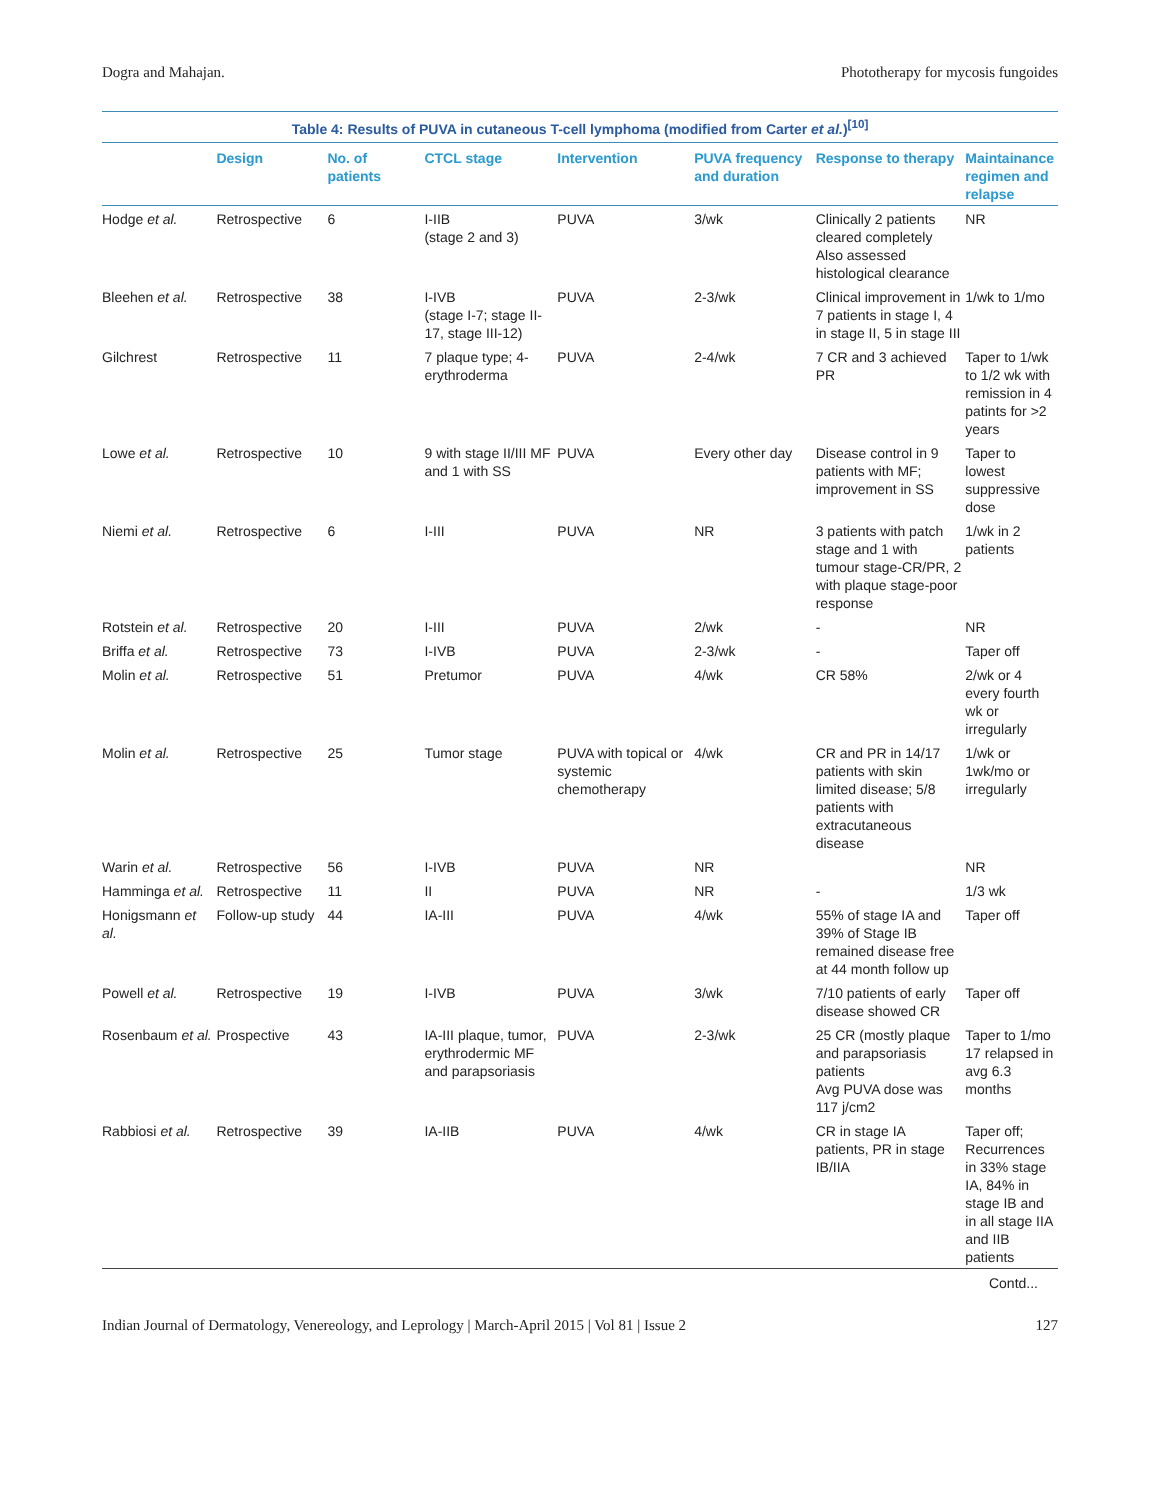Dogra and Mahajan. Phototherapy for mycosis fungoides
Table 4: Results of PUVA in cutaneous T-cell lymphoma (modified from Carter et al.)<sup>[10]</sup>
| | Design | No. of patients | CTCL stage | Intervention | PUVA frequency and duration | Response to therapy | Maintainance regimen and relapse |
| --- | --- | --- | --- | --- | --- | --- | --- |
| Hodge et al. | Retrospective | 6 | I-IIB (stage 2 and 3) | PUVA | 3/wk | Clinically 2 patients cleared completely Also assessed histological clearance | NR |
| Bleehen et al. | Retrospective | 38 | I-IVB (stage I-7; stage II-17, stage III-12) | PUVA | 2-3/wk | Clinical improvement in 7 patients in stage I, 4 in stage II, 5 in stage III | 1/wk to 1/mo |
| Gilchrest | Retrospective | 11 | 7 plaque type; 4-erythroderma | PUVA | 2-4/wk | 7 CR and 3 achieved PR | Taper to 1/wk to 1/2 wk with remission in 4 patints for >2 years |
| Lowe et al. | Retrospective | 10 | 9 with stage II/III MF and 1 with SS | PUVA | Every other day | Disease control in 9 patients with MF; improvement in SS | Taper to lowest suppressive dose |
| Niemi et al. | Retrospective | 6 | I-III | PUVA | NR | 3 patients with patch stage and 1 with tumour stage-CR/PR, 2 with plaque stage-poor response | 1/wk in 2 patients |
| Rotstein et al. | Retrospective | 20 | I-III | PUVA | 2/wk | - | NR |
| Briffa et al. | Retrospective | 73 | I-IVB | PUVA | 2-3/wk | - | Taper off |
| Molin et al. | Retrospective | 51 | Pretumor | PUVA | 4/wk | CR 58% | 2/wk or 4 every fourth wk or irregularly |
| Molin et al. | Retrospective | 25 | Tumor stage | PUVA with topical or systemic chemotherapy | 4/wk | CR and PR in 14/17 patients with skin limited disease; 5/8 patients with extracutaneous disease | 1/wk or 1wk/mo or irregularly |
| Warin et al. | Retrospective | 56 | I-IVB | PUVA | NR | | NR |
| Hamminga et al. | Retrospective | 11 | II | PUVA | NR | - | 1/3 wk |
| Honigsmann et al. | Follow-up study | 44 | IA-III | PUVA | 4/wk | 55% of stage IA and 39% of Stage IB remained disease free at 44 month follow up | Taper off |
| Powell et al. | Retrospective | 19 | I-IVB | PUVA | 3/wk | 7/10 patients of early disease showed CR | Taper off |
| Rosenbaum et al. | Prospective | 43 | IA-III plaque, tumor, erythrodermic MF and parapsoriasis | PUVA | 2-3/wk | 25 CR (mostly plaque and parapsoriasis patients Avg PUVA dose was 117 j/cm2 | Taper to 1/mo 17 relapsed in avg 6.3 months |
| Rabbiosi et al. | Retrospective | 39 | IA-IIB | PUVA | 4/wk | CR in stage IA patients, PR in stage IB/IIA | Taper off; Recurrences in 33% stage IA, 84% in stage IB and in all stage IIA and IIB patients |
Contd...
Indian Journal of Dermatology, Venereology, and Leprology | March-April 2015 | Vol 81 | Issue 2 127